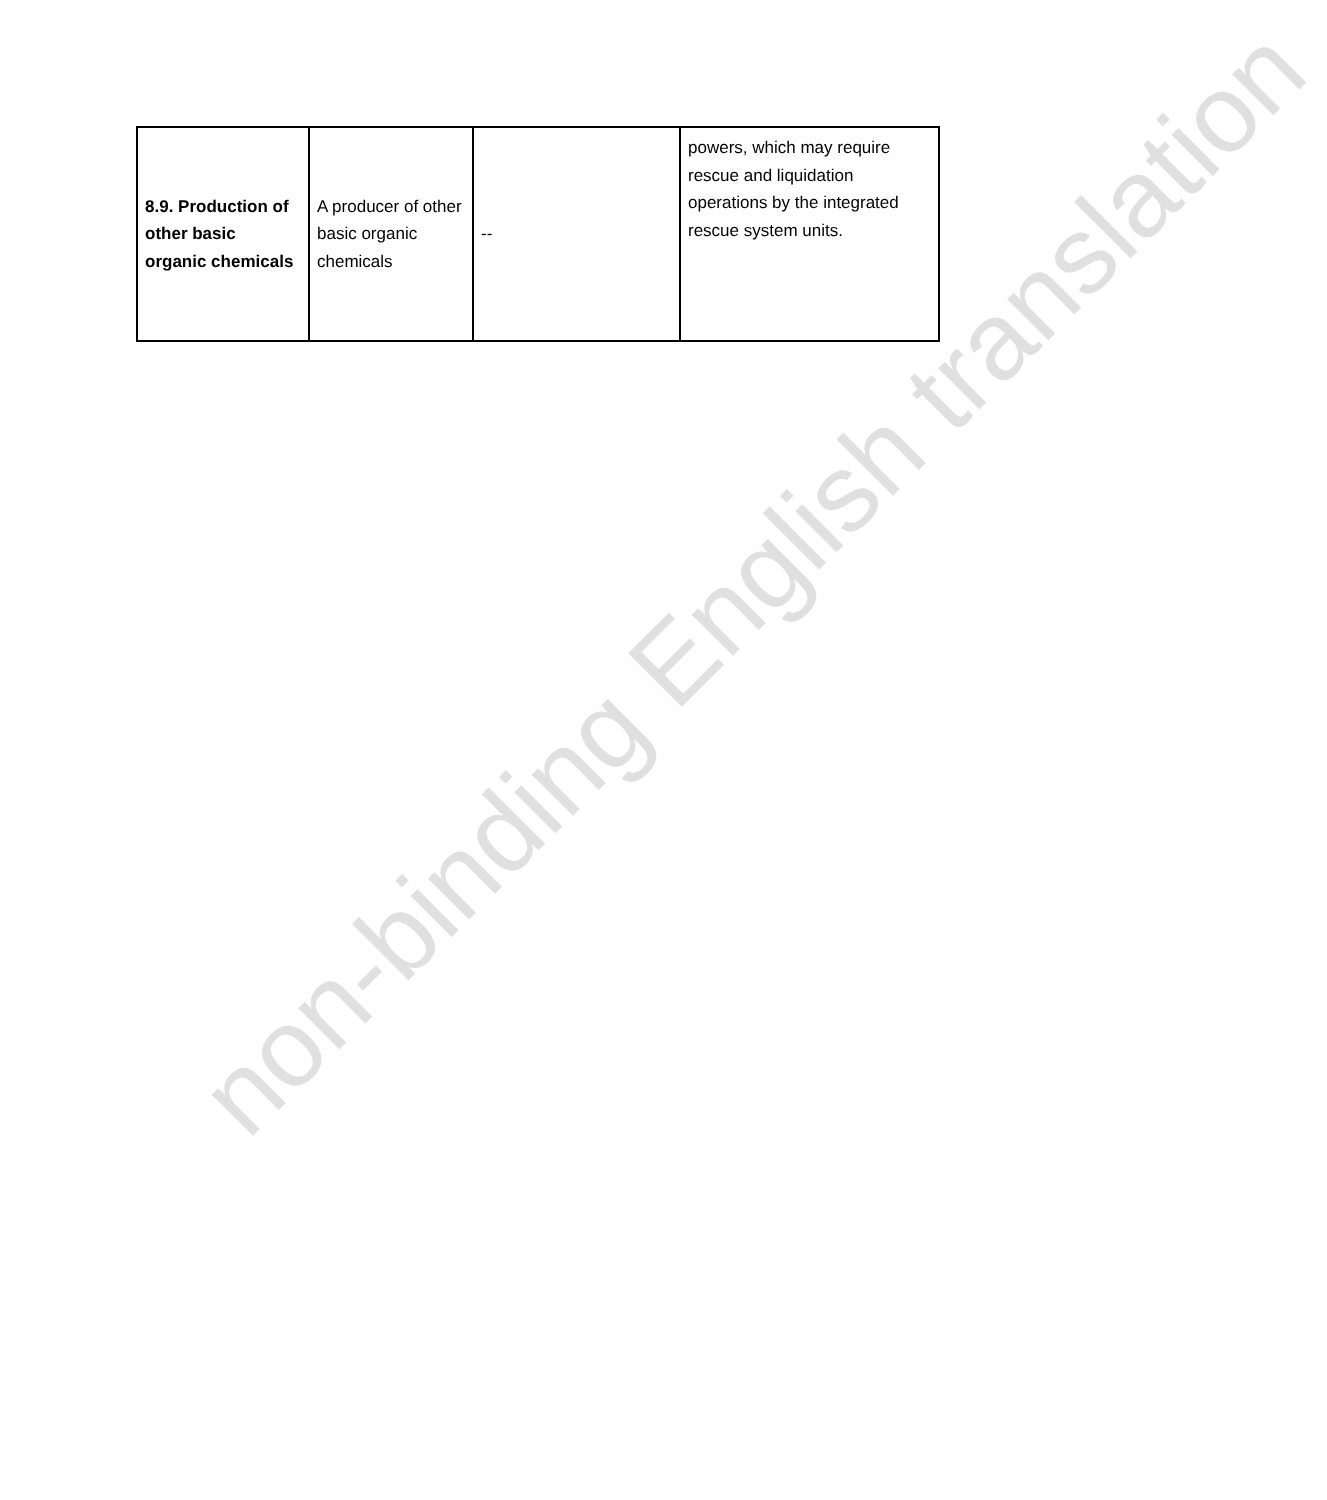| 8.9. Production of other basic organic chemicals | A producer of other basic organic chemicals | -- | powers, which may require rescue and liquidation operations by the integrated rescue system units. |
non-binding English translation